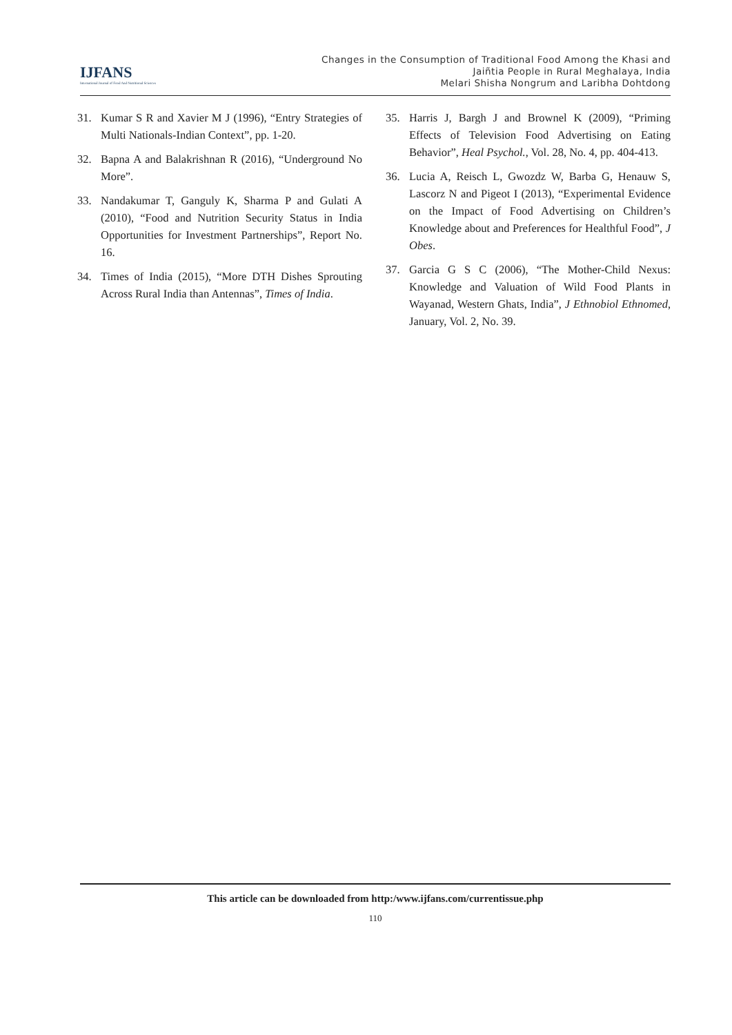IJFANS
International Journal of Food And Nutritional Sciences
Changes in the Consumption of Traditional Food Among the Khasi and
Jaiñtia People in Rural Meghalaya, India
Melari Shisha Nongrum and Laribha Dohtdong
31. Kumar S R and Xavier M J (1996), “Entry Strategies of Multi Nationals-Indian Context”, pp. 1-20.
32. Bapna A and Balakrishnan R (2016), “Underground No More”.
33. Nandakumar T, Ganguly K, Sharma P and Gulati A (2010), “Food and Nutrition Security Status in India Opportunities for Investment Partnerships”, Report No. 16.
34. Times of India (2015), “More DTH Dishes Sprouting Across Rural India than Antennas”, Times of India.
35. Harris J, Bargh J and Brownel K (2009), “Priming Effects of Television Food Advertising on Eating Behavior”, Heal Psychol., Vol. 28, No. 4, pp. 404-413.
36. Lucia A, Reisch L, Gwozdz W, Barba G, Henauw S, Lascorz N and Pigeot I (2013), “Experimental Evidence on the Impact of Food Advertising on Children’s Knowledge about and Preferences for Healthful Food”, J Obes.
37. Garcia G S C (2006), “The Mother-Child Nexus: Knowledge and Valuation of Wild Food Plants in Wayanad, Western Ghats, India”, J Ethnobiol Ethnomed, January, Vol. 2, No. 39.
This article can be downloaded from http:/www.ijfans.com/currentissue.php
110